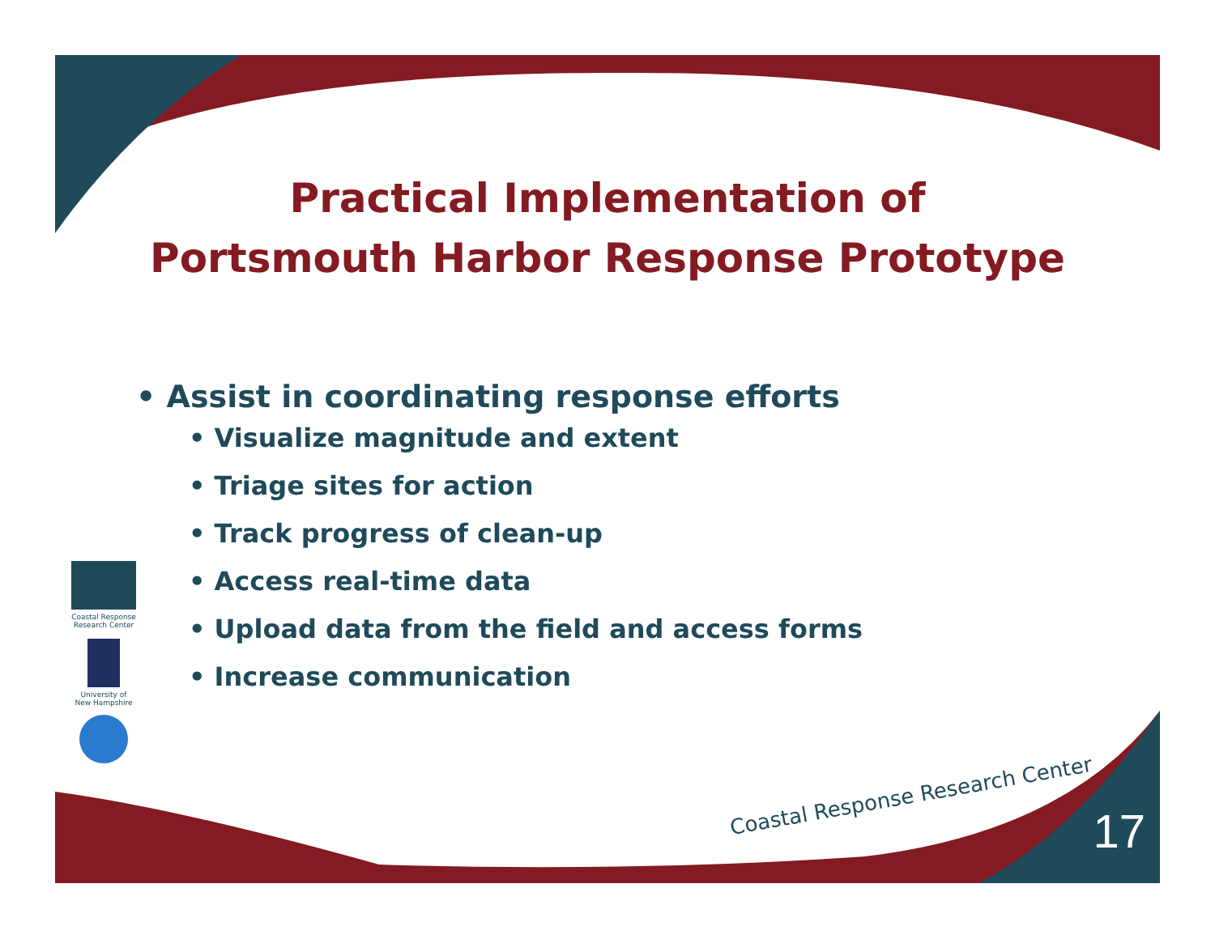Practical Implementation of
Portsmouth Harbor Response Prototype
• Assist in coordinating response efforts
• Visualize magnitude and extent
• Triage sites for action
• Track progress of clean-up
• Access real-time data
• Upload data from the field and access forms
• Increase communication
Coastal Response
Research Center
University of
New Hampshire
Coastal Response Research Center
17